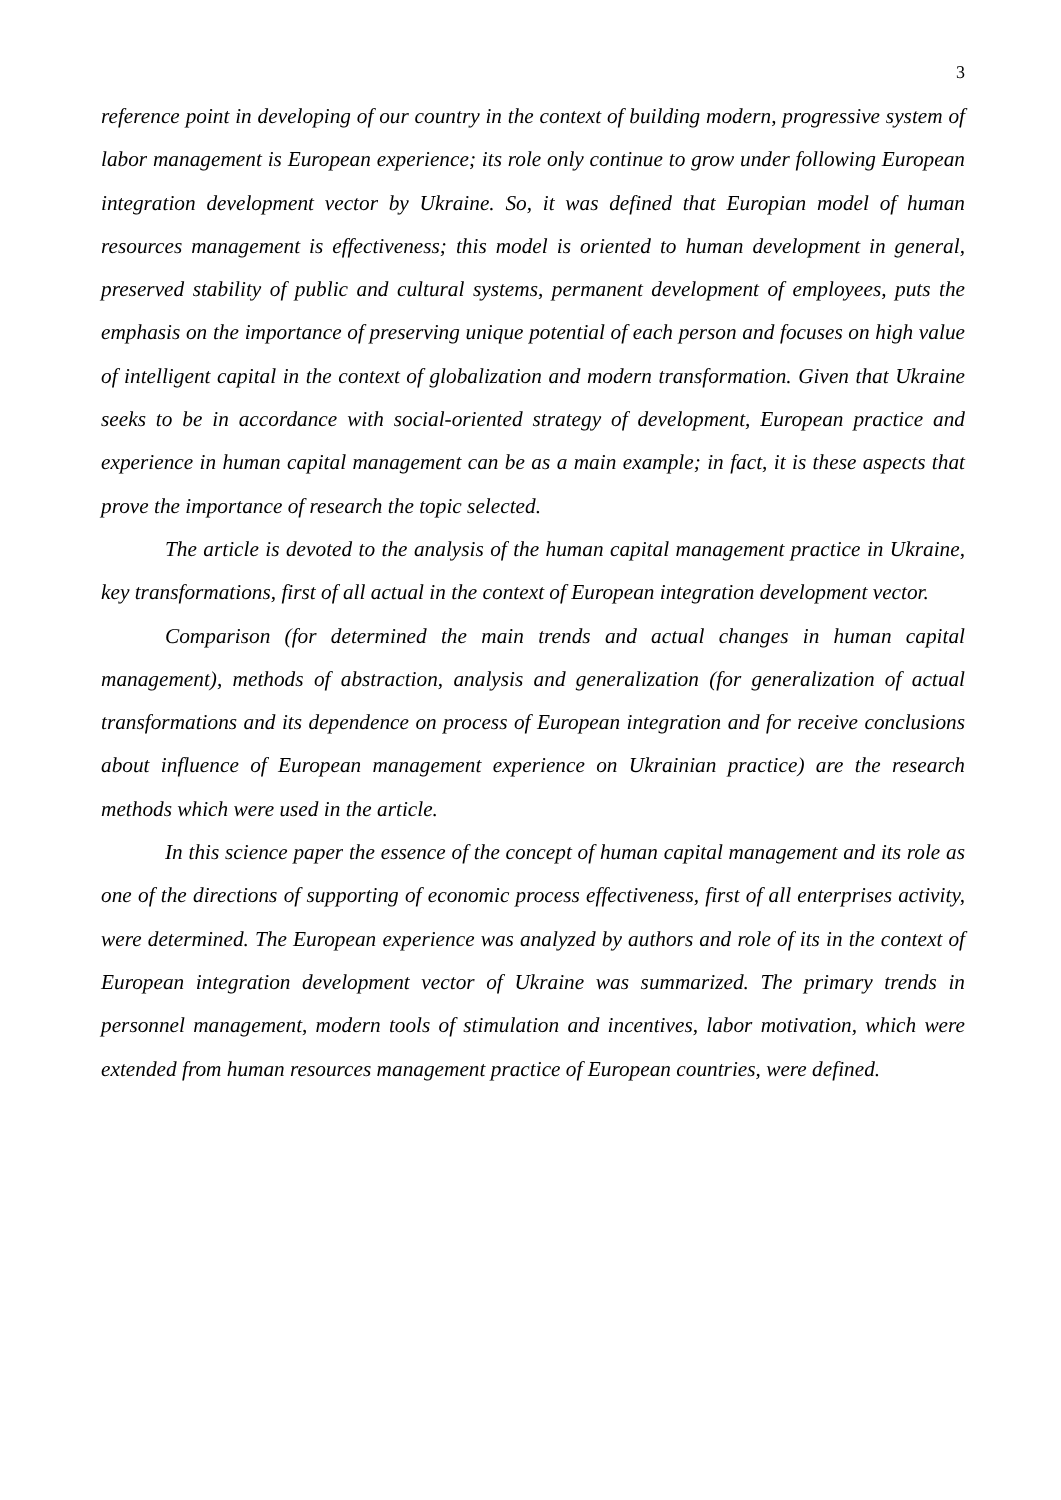3
reference point in developing of our country in the context of building modern, progressive system of labor management is European experience; its role only continue to grow under following European integration development vector by Ukraine. So, it was defined that Europian model of human resources management is effectiveness; this model is oriented to human development in general, preserved stability of public and cultural systems, permanent development of employees, puts the emphasis on the importance of preserving unique potential of each person and focuses on high value of intelligent capital in the context of globalization and modern transformation. Given that Ukraine seeks to be in accordance with social-oriented strategy of development, European practice and experience in human capital management can be as a main example; in fact, it is these aspects that prove the importance of research the topic selected.
The article is devoted to the analysis of the human capital management practice in Ukraine, key transformations, first of all actual in the context of European integration development vector.
Comparison (for determined the main trends and actual changes in human capital management), methods of abstraction, analysis and generalization (for generalization of actual transformations and its dependence on process of European integration and for receive conclusions about influence of European management experience on Ukrainian practice) are the research methods which were used in the article.
In this science paper the essence of the concept of human capital management and its role as one of the directions of supporting of economic process effectiveness, first of all enterprises activity, were determined. The European experience was analyzed by authors and role of its in the context of European integration development vector of Ukraine was summarized. The primary trends in personnel management, modern tools of stimulation and incentives, labor motivation, which were extended from human resources management practice of European countries, were defined.